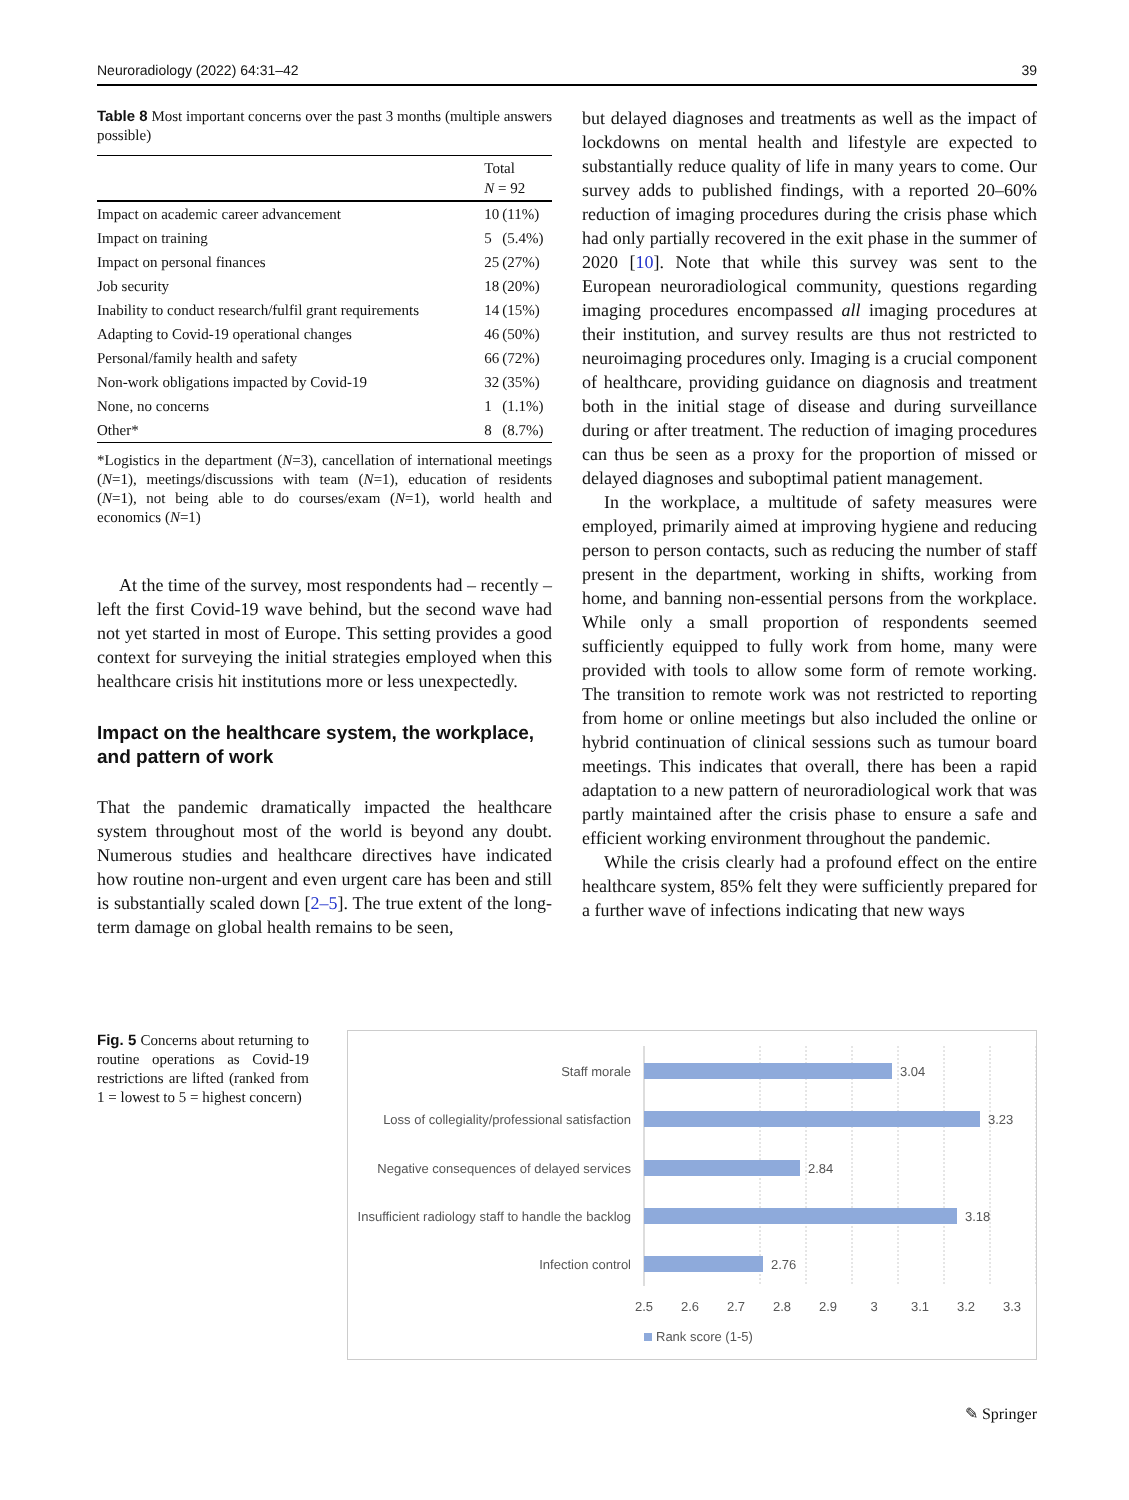Neuroradiology (2022) 64:31–42 39
Table 8 Most important concerns over the past 3 months (multiple answers possible)
| | Total N = 92 | |
| --- | --- | --- |
| Impact on academic career advancement | 10 | (11%) |
| Impact on training | 5 | (5.4%) |
| Impact on personal finances | 25 | (27%) |
| Job security | 18 | (20%) |
| Inability to conduct research/fulfil grant requirements | 14 | (15%) |
| Adapting to Covid-19 operational changes | 46 | (50%) |
| Personal/family health and safety | 66 | (72%) |
| Non-work obligations impacted by Covid-19 | 32 | (35%) |
| None, no concerns | 1 | (1.1%) |
| Other* | 8 | (8.7%) |
*Logistics in the department (N=3), cancellation of international meetings (N=1), meetings/discussions with team (N=1), education of residents (N=1), not being able to do courses/exam (N=1), world health and economics (N=1)
At the time of the survey, most respondents had – recently – left the first Covid-19 wave behind, but the second wave had not yet started in most of Europe. This setting provides a good context for surveying the initial strategies employed when this healthcare crisis hit institutions more or less unexpectedly.
Impact on the healthcare system, the workplace, and pattern of work
That the pandemic dramatically impacted the healthcare system throughout most of the world is beyond any doubt. Numerous studies and healthcare directives have indicated how routine non-urgent and even urgent care has been and still is substantially scaled down [2–5]. The true extent of the long-term damage on global health remains to be seen,
but delayed diagnoses and treatments as well as the impact of lockdowns on mental health and lifestyle are expected to substantially reduce quality of life in many years to come. Our survey adds to published findings, with a reported 20–60% reduction of imaging procedures during the crisis phase which had only partially recovered in the exit phase in the summer of 2020 [10]. Note that while this survey was sent to the European neuroradiological community, questions regarding imaging procedures encompassed all imaging procedures at their institution, and survey results are thus not restricted to neuroimaging procedures only. Imaging is a crucial component of healthcare, providing guidance on diagnosis and treatment both in the initial stage of disease and during surveillance during or after treatment. The reduction of imaging procedures can thus be seen as a proxy for the proportion of missed or delayed diagnoses and suboptimal patient management.
In the workplace, a multitude of safety measures were employed, primarily aimed at improving hygiene and reducing person to person contacts, such as reducing the number of staff present in the department, working in shifts, working from home, and banning non-essential persons from the workplace. While only a small proportion of respondents seemed sufficiently equipped to fully work from home, many were provided with tools to allow some form of remote working. The transition to remote work was not restricted to reporting from home or online meetings but also included the online or hybrid continuation of clinical sessions such as tumour board meetings. This indicates that overall, there has been a rapid adaptation to a new pattern of neuroradiological work that was partly maintained after the crisis phase to ensure a safe and efficient working environment throughout the pandemic.
While the crisis clearly had a profound effect on the entire healthcare system, 85% felt they were sufficiently prepared for a further wave of infections indicating that new ways
Fig. 5 Concerns about returning to routine operations as Covid-19 restrictions are lifted (ranked from 1 = lowest to 5 = highest concern)
Staff morale
Loss of collegiality/professional satisfaction
Negative consequences of delayed services
Insufficient radiology staff to handle the backlog
Infection control
3.04
3.23
2.84
3.18
2.76
2.5
2.6
2.7
2.8
2.9
3
3.1
3.2
3.3
Rank score (1-5)
✎ Springer